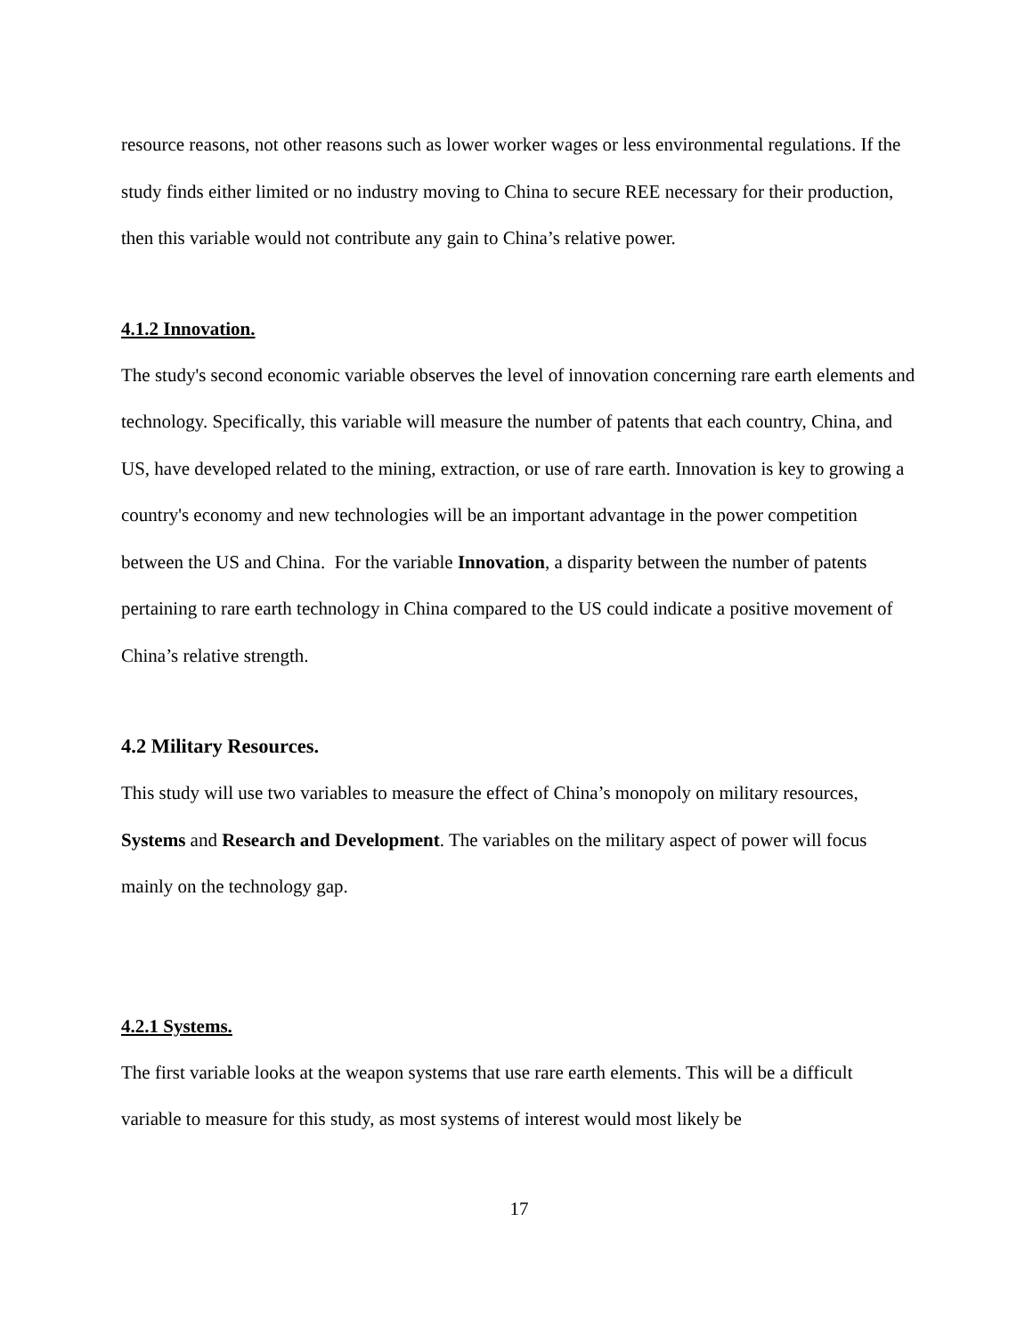resource reasons, not other reasons such as lower worker wages or less environmental regulations. If the study finds either limited or no industry moving to China to secure REE necessary for their production, then this variable would not contribute any gain to China’s relative power.
4.1.2 Innovation.
The study's second economic variable observes the level of innovation concerning rare earth elements and technology. Specifically, this variable will measure the number of patents that each country, China, and US, have developed related to the mining, extraction, or use of rare earth. Innovation is key to growing a country's economy and new technologies will be an important advantage in the power competition between the US and China. For the variable Innovation, a disparity between the number of patents pertaining to rare earth technology in China compared to the US could indicate a positive movement of China’s relative strength.
4.2 Military Resources.
This study will use two variables to measure the effect of China’s monopoly on military resources, Systems and Research and Development. The variables on the military aspect of power will focus mainly on the technology gap.
4.2.1 Systems.
The first variable looks at the weapon systems that use rare earth elements. This will be a difficult variable to measure for this study, as most systems of interest would most likely be
17